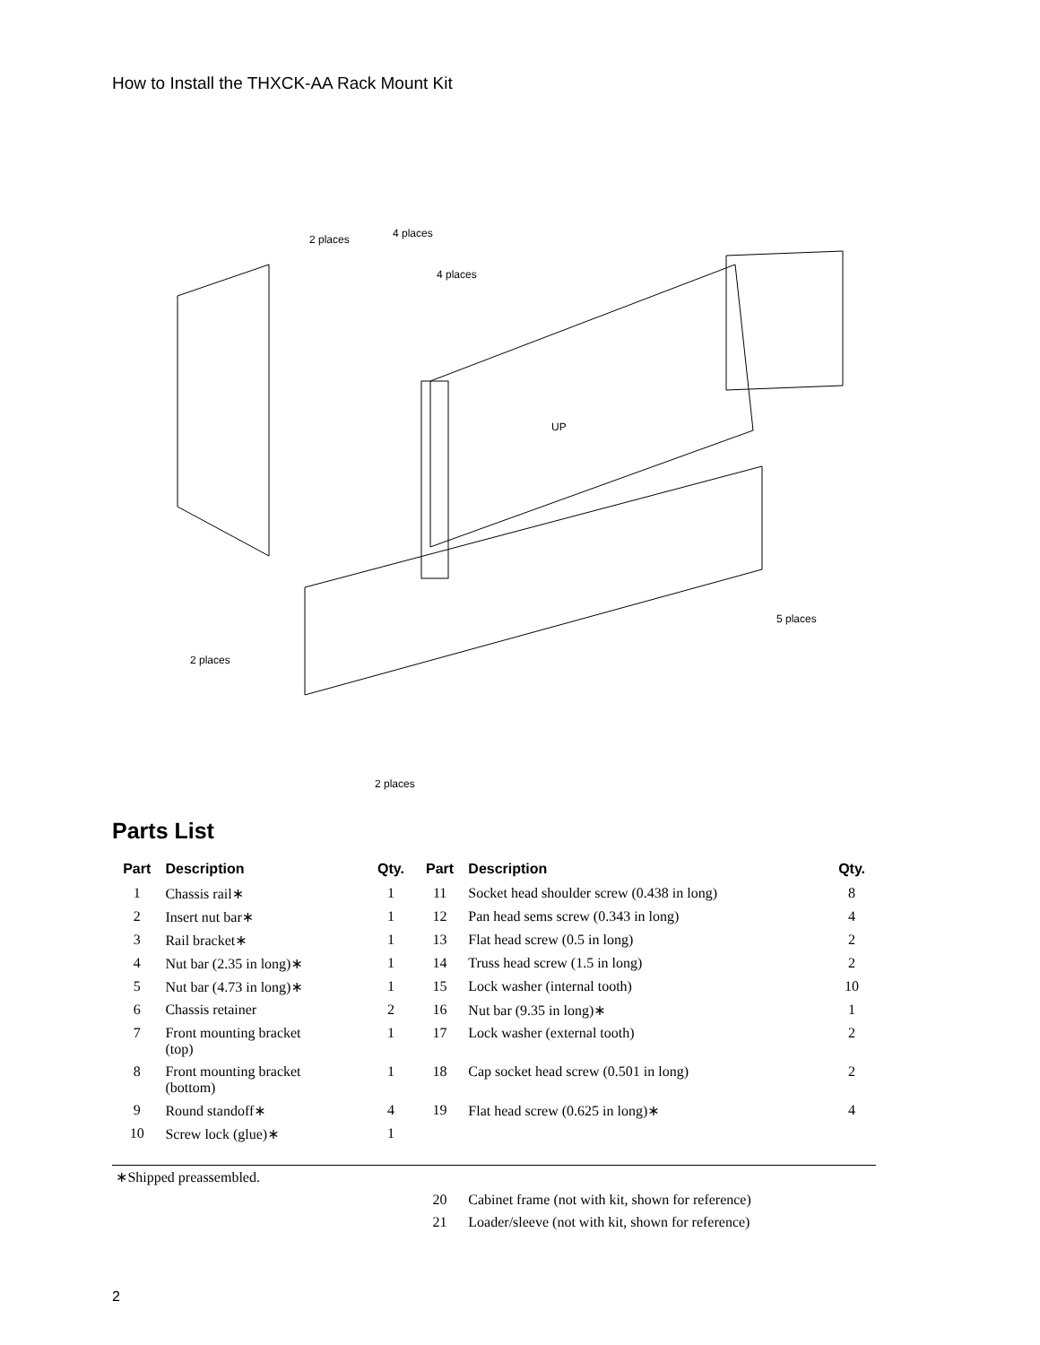How to Install the THXCK-AA Rack Mount Kit
2 places
4 places
4 places
2 places
5 places
2 places
UP
Parts List
| Part | Description | Qty. | Part | Description | Qty. |
| --- | --- | --- | --- | --- | --- |
| 1 | Chassis rail∗ | 1 | 11 | Socket head shoulder screw (0.438 in long) | 8 |
| 2 | Insert nut bar∗ | 1 | 12 | Pan head sems screw (0.343 in long) | 4 |
| 3 | Rail bracket∗ | 1 | 13 | Flat head screw (0.5 in long) | 2 |
| 4 | Nut bar (2.35 in long)∗ | 1 | 14 | Truss head screw (1.5 in long) | 2 |
| 5 | Nut bar (4.73 in long)∗ | 1 | 15 | Lock washer (internal tooth) | 10 |
| 6 | Chassis retainer | 2 | 16 | Nut bar (9.35 in long)∗ | 1 |
| 7 | Front mounting bracket (top) | 1 | 17 | Lock washer (external tooth) | 2 |
| 8 | Front mounting bracket (bottom) | 1 | 18 | Cap socket head screw (0.501 in long) | 2 |
| 9 | Round standoff∗ | 4 | 19 | Flat head screw (0.625 in long)∗ | 4 |
| 10 | Screw lock (glue)∗ | 1 | | | |
| ∗Shipped preassembled. | | | | | |
| | | | 20 | Cabinet frame (not with kit, shown for reference) | |
| | | | 21 | Loader/sleeve (not with kit, shown for reference) | |
2